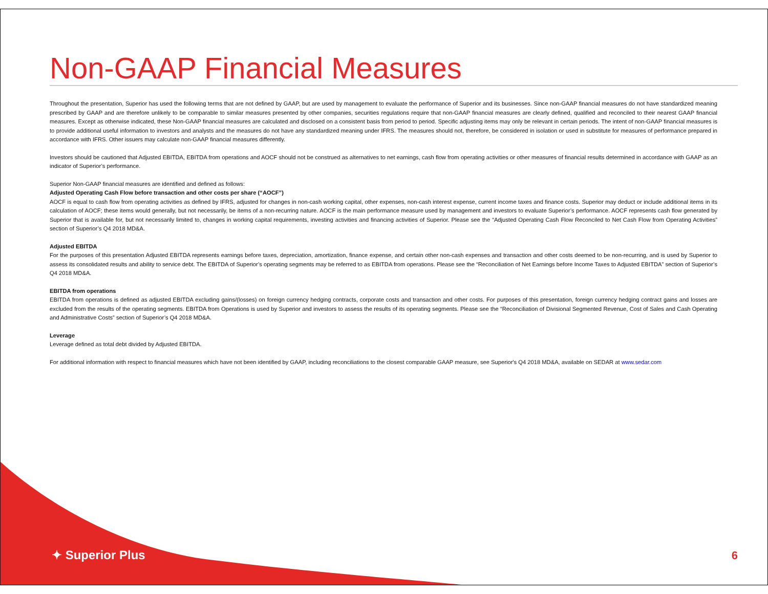Non-GAAP Financial Measures
Throughout the presentation, Superior has used the following terms that are not defined by GAAP, but are used by management to evaluate the performance of Superior and its businesses. Since non-GAAP financial measures do not have standardized meaning prescribed by GAAP and are therefore unlikely to be comparable to similar measures presented by other companies, securities regulations require that non-GAAP financial measures are clearly defined, qualified and reconciled to their nearest GAAP financial measures. Except as otherwise indicated, these Non-GAAP financial measures are calculated and disclosed on a consistent basis from period to period. Specific adjusting items may only be relevant in certain periods. The intent of non-GAAP financial measures is to provide additional useful information to investors and analysts and the measures do not have any standardized meaning under IFRS. The measures should not, therefore, be considered in isolation or used in substitute for measures of performance prepared in accordance with IFRS. Other issuers may calculate non-GAAP financial measures differently.
Investors should be cautioned that Adjusted EBITDA, EBITDA from operations and AOCF should not be construed as alternatives to net earnings, cash flow from operating activities or other measures of financial results determined in accordance with GAAP as an indicator of Superior’s performance.
Superior Non-GAAP financial measures are identified and defined as follows:
Adjusted Operating Cash Flow before transaction and other costs per share (“AOCF”)
AOCF is equal to cash flow from operating activities as defined by IFRS, adjusted for changes in non-cash working capital, other expenses, non-cash interest expense, current income taxes and finance costs. Superior may deduct or include additional items in its calculation of AOCF; these items would generally, but not necessarily, be items of a non-recurring nature. AOCF is the main performance measure used by management and investors to evaluate Superior’s performance. AOCF represents cash flow generated by Superior that is available for, but not necessarily limited to, changes in working capital requirements, investing activities and financing activities of Superior. Please see the “Adjusted Operating Cash Flow Reconciled to Net Cash Flow from Operating Activities” section of Superior’s Q4 2018 MD&A.
Adjusted EBITDA
For the purposes of this presentation Adjusted EBITDA represents earnings before taxes, depreciation, amortization, finance expense, and certain other non-cash expenses and transaction and other costs deemed to be non-recurring, and is used by Superior to assess its consolidated results and ability to service debt. The EBITDA of Superior’s operating segments may be referred to as EBITDA from operations. Please see the “Reconciliation of Net Earnings before Income Taxes to Adjusted EBITDA” section of Superior’s Q4 2018 MD&A.
EBITDA from operations
EBITDA from operations is defined as adjusted EBITDA excluding gains/(losses) on foreign currency hedging contracts, corporate costs and transaction and other costs. For purposes of this presentation, foreign currency hedging contract gains and losses are excluded from the results of the operating segments. EBITDA from Operations is used by Superior and investors to assess the results of its operating segments. Please see the “Reconciliation of Divisional Segmented Revenue, Cost of Sales and Cash Operating and Administrative Costs” section of Superior’s Q4 2018 MD&A.
Leverage
Leverage defined as total debt divided by Adjusted EBITDA.
For additional information with respect to financial measures which have not been identified by GAAP, including reconciliations to the closest comparable GAAP measure, see Superior's Q4 2018 MD&A, available on SEDAR at www.sedar.com
✦ Superior Plus 6